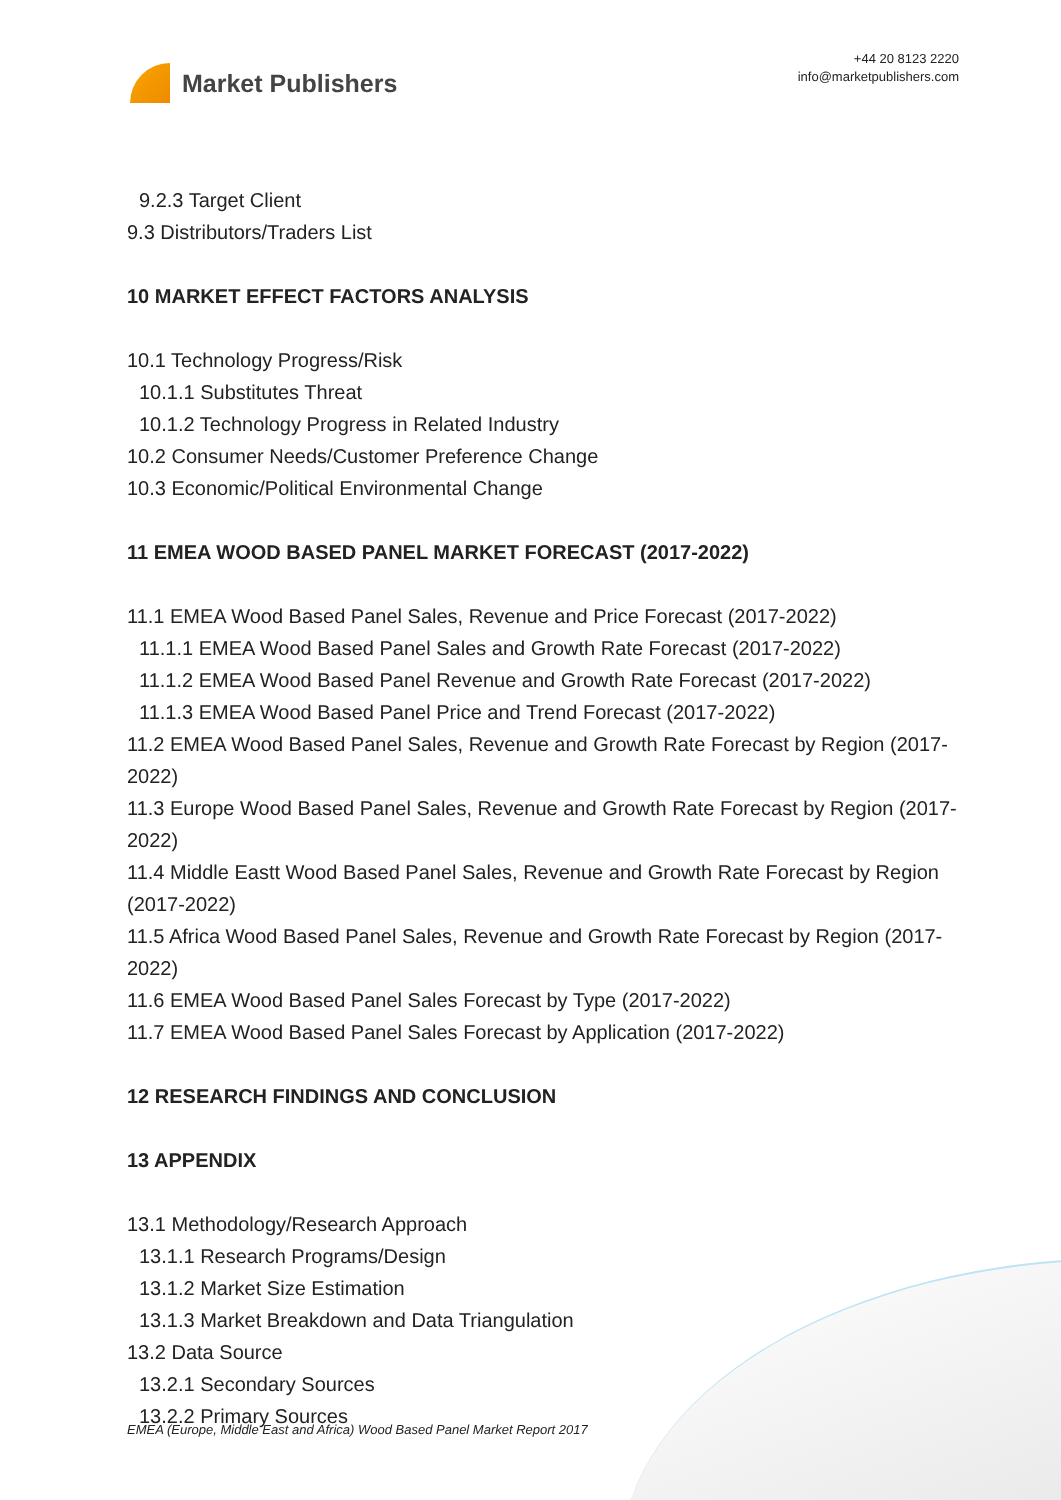Market Publishers
+44 20 8123 2220
info@marketpublishers.com
9.2.3 Target Client
9.3 Distributors/Traders List
10 MARKET EFFECT FACTORS ANALYSIS
10.1 Technology Progress/Risk
10.1.1 Substitutes Threat
10.1.2 Technology Progress in Related Industry
10.2 Consumer Needs/Customer Preference Change
10.3 Economic/Political Environmental Change
11 EMEA WOOD BASED PANEL MARKET FORECAST (2017-2022)
11.1 EMEA Wood Based Panel Sales, Revenue and Price Forecast (2017-2022)
11.1.1 EMEA Wood Based Panel Sales and Growth Rate Forecast (2017-2022)
11.1.2 EMEA Wood Based Panel Revenue and Growth Rate Forecast (2017-2022)
11.1.3 EMEA Wood Based Panel Price and Trend Forecast (2017-2022)
11.2 EMEA Wood Based Panel Sales, Revenue and Growth Rate Forecast by Region (2017-2022)
11.3 Europe Wood Based Panel Sales, Revenue and Growth Rate Forecast by Region (2017-2022)
11.4 Middle Eastt Wood Based Panel Sales, Revenue and Growth Rate Forecast by Region (2017-2022)
11.5 Africa Wood Based Panel Sales, Revenue and Growth Rate Forecast by Region (2017-2022)
11.6 EMEA Wood Based Panel Sales Forecast by Type (2017-2022)
11.7 EMEA Wood Based Panel Sales Forecast by Application (2017-2022)
12 RESEARCH FINDINGS AND CONCLUSION
13 APPENDIX
13.1 Methodology/Research Approach
13.1.1 Research Programs/Design
13.1.2 Market Size Estimation
13.1.3 Market Breakdown and Data Triangulation
13.2 Data Source
13.2.1 Secondary Sources
13.2.2 Primary Sources
EMEA (Europe, Middle East and Africa) Wood Based Panel Market Report 2017